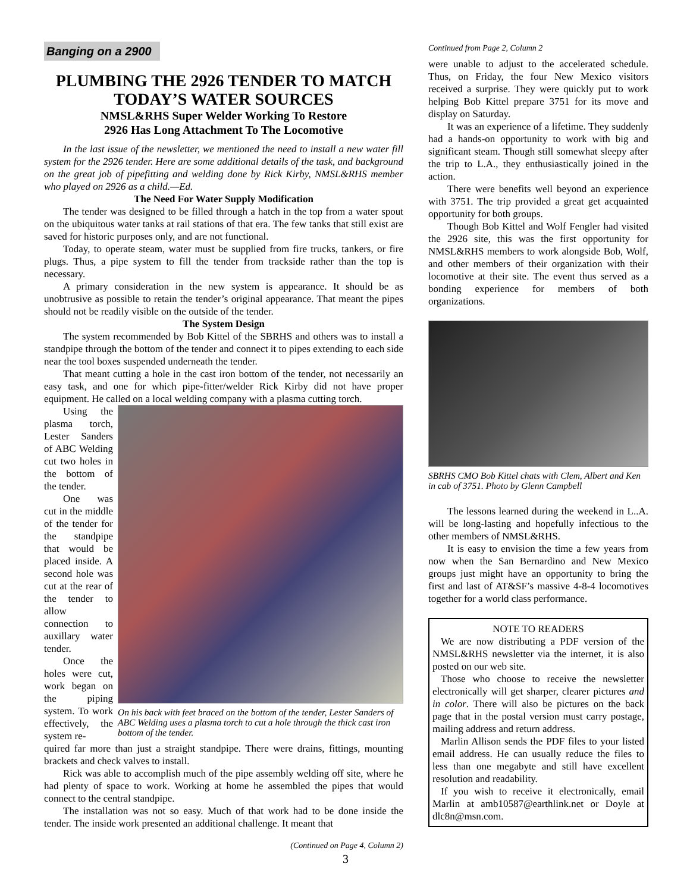Banging on a 2900
PLUMBING THE 2926 TENDER TO MATCH TODAY’S WATER SOURCES
NMSL&RHS Super Welder Working To Restore
2926 Has Long Attachment To The Locomotive
In the last issue of the newsletter, we mentioned the need to install a new water fill system for the 2926 tender. Here are some additional details of the task, and background on the great job of pipefitting and welding done by Rick Kirby, NMSL&RHS member who played on 2926 as a child.—Ed.
The Need For Water Supply Modification
The tender was designed to be filled through a hatch in the top from a water spout on the ubiquitous water tanks at rail stations of that era. The few tanks that still exist are saved for historic purposes only, and are not functional.
Today, to operate steam, water must be supplied from fire trucks, tankers, or fire plugs. Thus, a pipe system to fill the tender from trackside rather than the top is necessary.
A primary consideration in the new system is appearance. It should be as unobtrusive as possible to retain the tender’s original appearance. That meant the pipes should not be readily visible on the outside of the tender.
The System Design
The system recommended by Bob Kittel of the SBRHS and others was to install a standpipe through the bottom of the tender and connect it to pipes extending to each side near the tool boxes suspended underneath the tender.
That meant cutting a hole in the cast iron bottom of the tender, not necessarily an easy task, and one for which pipe-fitter/welder Rick Kirby did not have proper equipment. He called on a local welding company with a plasma cutting torch.
Using the plasma torch, Lester Sanders of ABC Welding cut two holes in the bottom of the tender.
One was cut in the middle of the tender for the standpipe that would be placed inside. A second hole was cut at the rear of the tender to allow connection to auxillary water tender.
Once the holes were cut, work began on the piping system. To work effectively, the system re-
On his back with feet braced on the bottom of the tender, Lester Sanders of ABC Welding uses a plasma torch to cut a hole through the thick cast iron bottom of the tender.
quired far more than just a straight standpipe. There were drains, fittings, mounting brackets and check valves to install.
Rick was able to accomplish much of the pipe assembly welding off site, where he had plenty of space to work. Working at home he assembled the pipes that would connect to the central standpipe.
The installation was not so easy. Much of that work had to be done inside the tender. The inside work presented an additional challenge. It meant that
(Continued on Page 4, Column 2)
3
Continued from Page 2, Column 2
were unable to adjust to the accelerated schedule. Thus, on Friday, the four New Mexico visitors received a surprise. They were quickly put to work helping Bob Kittel prepare 3751 for its move and display on Saturday.
It was an experience of a lifetime. They suddenly had a hands-on opportunity to work with big and significant steam. Though still somewhat sleepy after the trip to L.A., they enthusiastically joined in the action.
There were benefits well beyond an experience with 3751. The trip provided a great get acquainted opportunity for both groups.
Though Bob Kittel and Wolf Fengler had visited the 2926 site, this was the first opportunity for NMSL&RHS members to work alongside Bob, Wolf, and other members of their organization with their locomotive at their site. The event thus served as a bonding experience for members of both organizations.
SBRHS CMO Bob Kittel chats with Clem, Albert and Ken in cab of 3751. Photo by Glenn Campbell
The lessons learned during the weekend in L..A. will be long-lasting and hopefully infectious to the other members of NMSL&RHS.
It is easy to envision the time a few years from now when the San Bernardino and New Mexico groups just might have an opportunity to bring the first and last of AT&SF’s massive 4-8-4 locomotives together for a world class performance.
NOTE TO READERS
We are now distributing a PDF version of the NMSL&RHS newsletter via the internet, it is also posted on our web site.
Those who choose to receive the newsletter electronically will get sharper, clearer pictures and in color. There will also be pictures on the back page that in the postal version must carry postage, mailing address and return address.
Marlin Allison sends the PDF files to your listed email address. He can usually reduce the files to less than one megabyte and still have excellent resolution and readability.
If you wish to receive it electronically, email Marlin at amb10587@earthlink.net or Doyle at dlc8n@msn.com.